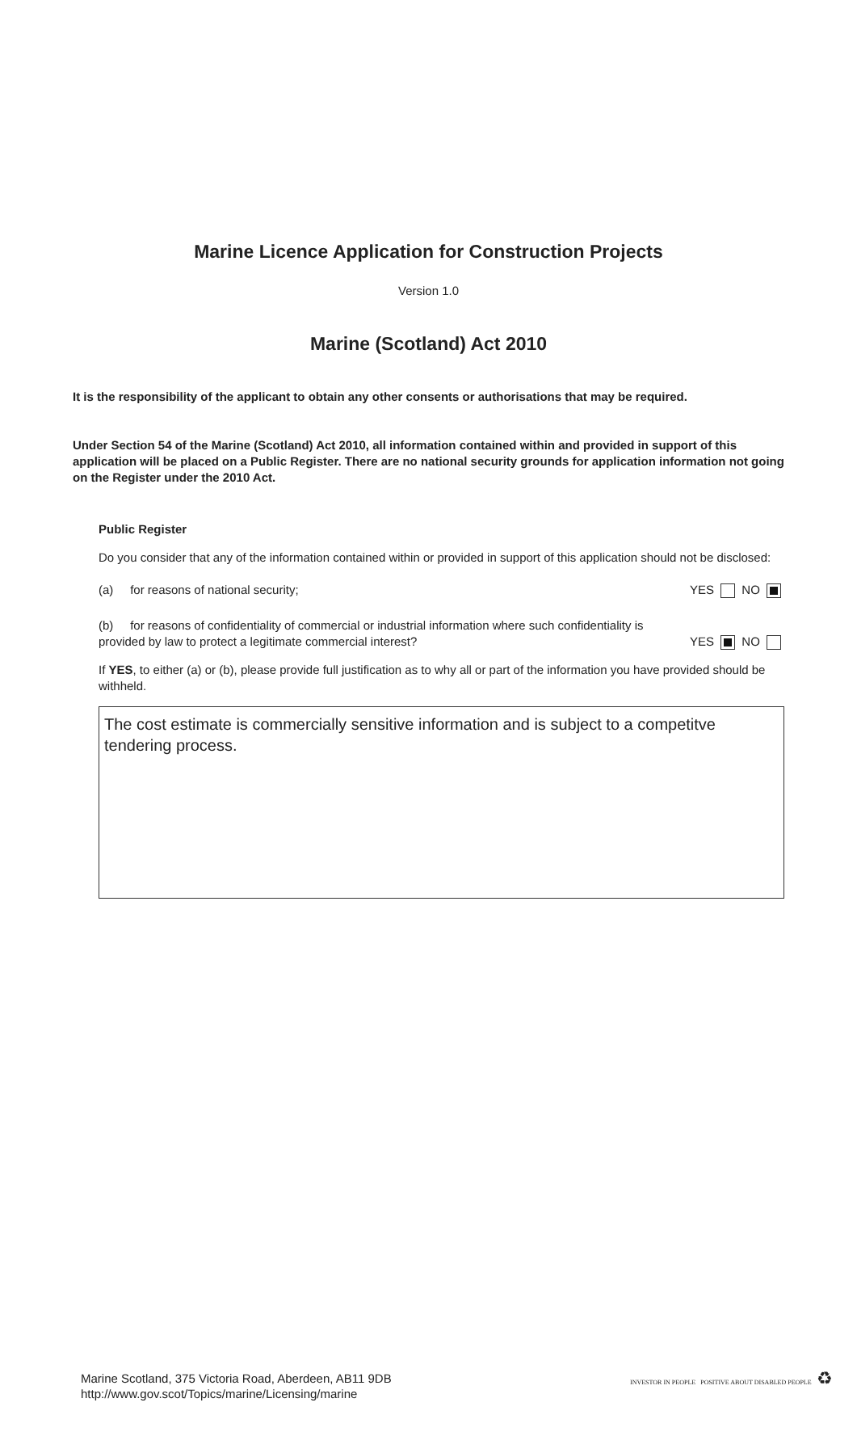Marine Licence Application for Construction Projects
Version 1.0
Marine (Scotland) Act 2010
It is the responsibility of the applicant to obtain any other consents or authorisations that may be required.
Under Section 54 of the Marine (Scotland) Act 2010, all information contained within and provided in support of this application will be placed on a Public Register. There are no national security grounds for application information not going on the Register under the 2010 Act.
Public Register
Do you consider that any of the information contained within or provided in support of this application should not be disclosed:
(a) for reasons of national security; YES NO
(b) for reasons of confidentiality of commercial or industrial information where such confidentiality is
provided by law to protect a legitimate commercial interest? YES NO
If YES, to either (a) or (b), please provide full justification as to why all or part of the information you have provided should be withheld.
The cost estimate is commercially sensitive information and is subject to a competitve tendering process.
Marine Scotland, 375 Victoria Road, Aberdeen, AB11 9DB
http://www.gov.scot/Topics/marine/Licensing/marine
INVESTOR IN PEOPLE POSITIVE ABOUT DISABLED PEOPLE ♻